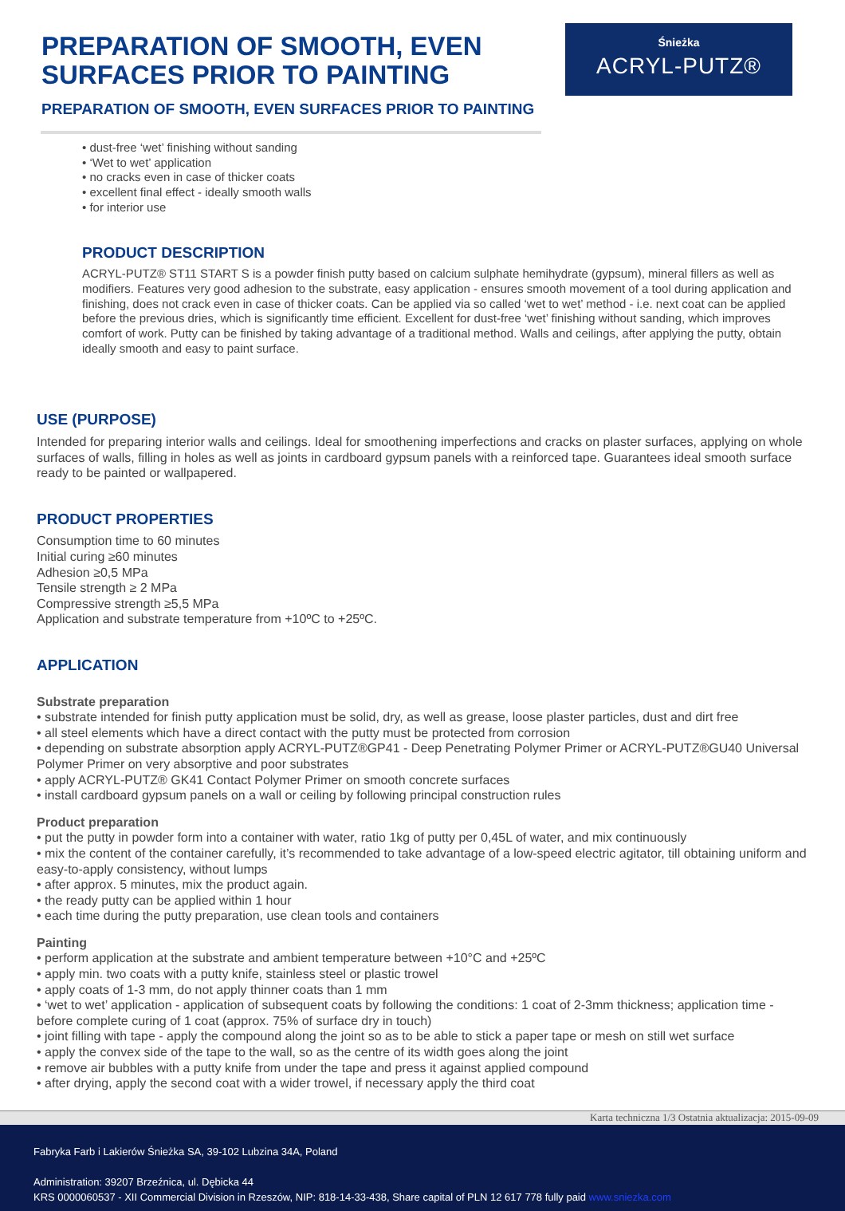PREPARATION OF SMOOTH, EVEN
SURFACES PRIOR TO PAINTING
Śnieżka
ACRYL-PUTZ®
PREPARATION OF SMOOTH, EVEN SURFACES PRIOR TO PAINTING
• dust-free ‘wet’ finishing without sanding
• ‘Wet to wet’ application
• no cracks even in case of thicker coats
• excellent final effect - ideally smooth walls
• for interior use
PRODUCT DESCRIPTION
ACRYL-PUTZ® ST11 START S is a powder finish putty based on calcium sulphate hemihydrate (gypsum), mineral fillers as well as modifiers. Features very good adhesion to the substrate, easy application - ensures smooth movement of a tool during application and finishing, does not crack even in case of thicker coats. Can be applied via so called ‘wet to wet’ method - i.e. next coat can be applied before the previous dries, which is significantly time efficient. Excellent for dust-free ‘wet’ finishing without sanding, which improves comfort of work. Putty can be finished by taking advantage of a traditional method. Walls and ceilings, after applying the putty, obtain ideally smooth and easy to paint surface.
USE (PURPOSE)
Intended for preparing interior walls and ceilings. Ideal for smoothening imperfections and cracks on plaster surfaces, applying on whole surfaces of walls, filling in holes as well as joints in cardboard gypsum panels with a reinforced tape. Guarantees ideal smooth surface ready to be painted or wallpapered.
PRODUCT PROPERTIES
Consumption time to 60 minutes
Initial curing ≥60 minutes
Adhesion ≥0,5 MPa
Tensile strength ≥ 2 MPa
Compressive strength ≥5,5 MPa
Application and substrate temperature from +10ºC to +25ºC.
APPLICATION
Substrate preparation
• substrate intended for finish putty application must be solid, dry, as well as grease, loose plaster particles, dust and dirt free
• all steel elements which have a direct contact with the putty must be protected from corrosion
• depending on substrate absorption apply ACRYL-PUTZ®GP41 - Deep Penetrating Polymer Primer or ACRYL-PUTZ®GU40 Universal Polymer Primer on very absorptive and poor substrates
• apply ACRYL-PUTZ® GK41 Contact Polymer Primer on smooth concrete surfaces
• install cardboard gypsum panels on a wall or ceiling by following principal construction rules
Product preparation
• put the putty in powder form into a container with water, ratio 1kg of putty per 0,45L of water, and mix continuously
• mix the content of the container carefully, it’s recommended to take advantage of a low-speed electric agitator, till obtaining uniform and easy-to-apply consistency, without lumps
• after approx. 5 minutes, mix the product again.
• the ready putty can be applied within 1 hour
• each time during the putty preparation, use clean tools and containers
Painting
• perform application at the substrate and ambient temperature between +10°C and +25ºC
• apply min. two coats with a putty knife, stainless steel or plastic trowel
• apply coats of 1-3 mm, do not apply thinner coats than 1 mm
• ‘wet to wet’ application - application of subsequent coats by following the conditions: 1 coat of 2-3mm thickness; application time - before complete curing of 1 coat (approx. 75% of surface dry in touch)
• joint filling with tape - apply the compound along the joint so as to be able to stick a paper tape or mesh on still wet surface
• apply the convex side of the tape to the wall, so as the centre of its width goes along the joint
• remove air bubbles with a putty knife from under the tape and press it against applied compound
• after drying, apply the second coat with a wider trowel, if necessary apply the third coat
Karta techniczna 1/3 Ostatnia aktualizacja: 2015-09-09
Fabryka Farb i Lakierów Śnieżka SA, 39-102 Lubzina 34A, Poland
Administration: 39207 Brzeźnica, ul. Dębicka 44
KRS 0000060537 - XII Commercial Division in Rzeszów, NIP: 818-14-33-438, Share capital of PLN 12 617 778 fully paid www.sniezka.com